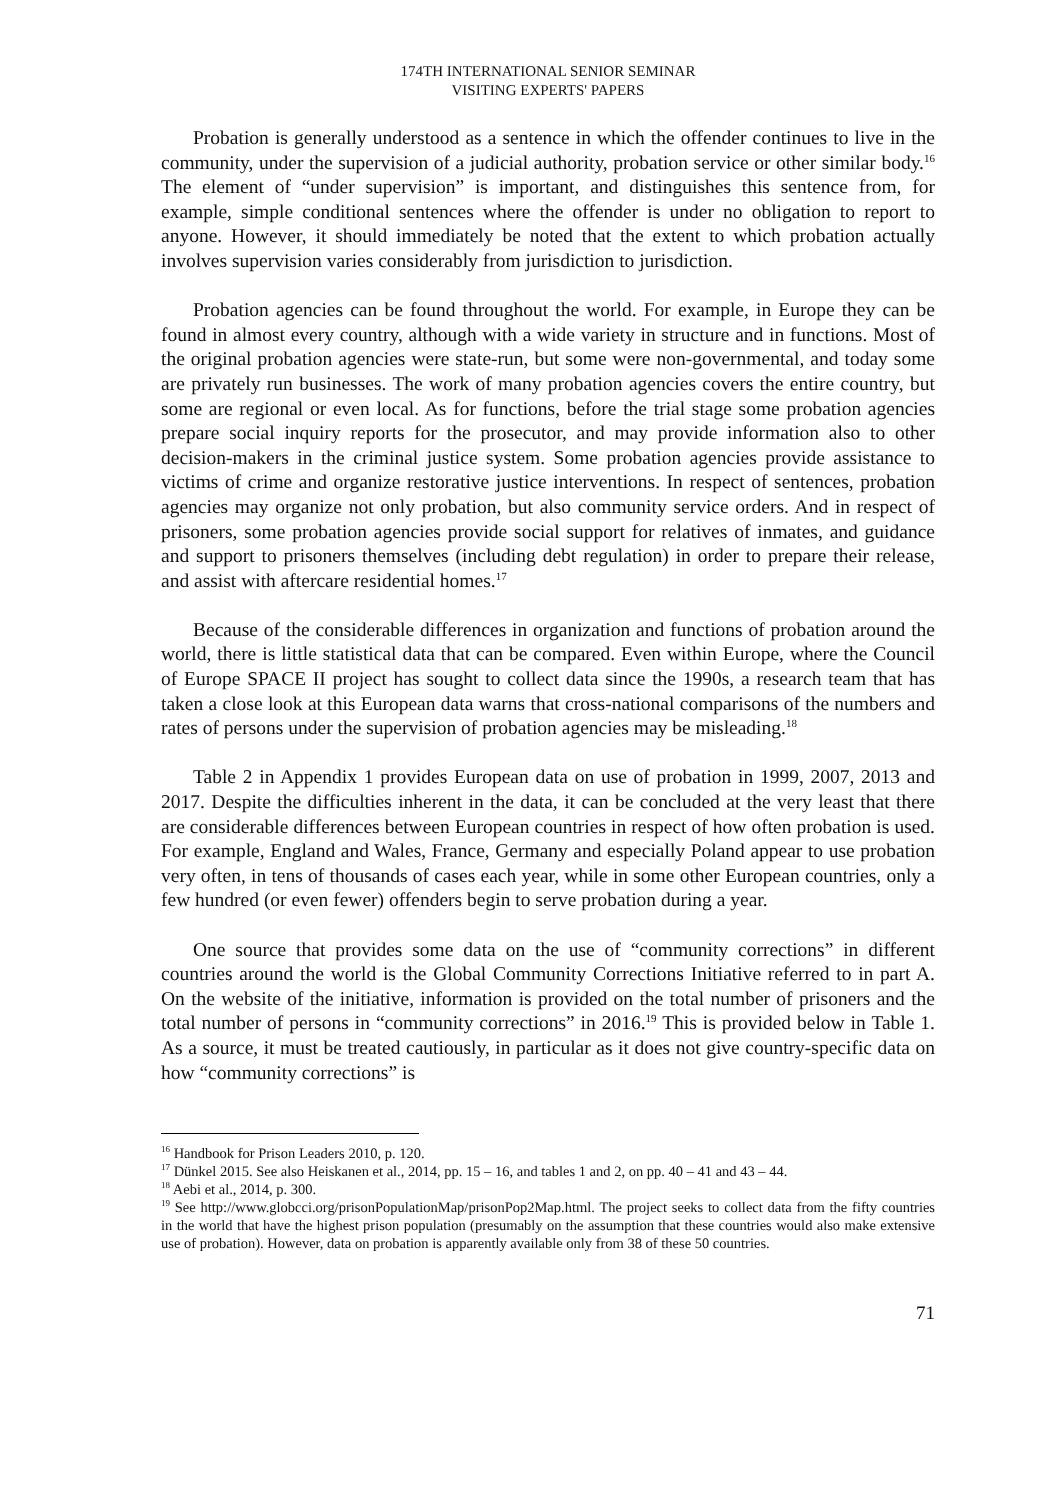174TH INTERNATIONAL SENIOR SEMINAR
VISITING EXPERTS' PAPERS
Probation is generally understood as a sentence in which the offender continues to live in the community, under the supervision of a judicial authority, probation service or other similar body.<sup>16</sup> The element of “under supervision” is important, and distinguishes this sentence from, for example, simple conditional sentences where the offender is under no obligation to report to anyone. However, it should immediately be noted that the extent to which probation actually involves supervision varies considerably from jurisdiction to jurisdiction.
Probation agencies can be found throughout the world. For example, in Europe they can be found in almost every country, although with a wide variety in structure and in functions. Most of the original probation agencies were state-run, but some were non-governmental, and today some are privately run businesses. The work of many probation agencies covers the entire country, but some are regional or even local. As for functions, before the trial stage some probation agencies prepare social inquiry reports for the prosecutor, and may provide information also to other decision-makers in the criminal justice system. Some probation agencies provide assistance to victims of crime and organize restorative justice interventions. In respect of sentences, probation agencies may organize not only probation, but also community service orders. And in respect of prisoners, some probation agencies provide social support for relatives of inmates, and guidance and support to prisoners themselves (including debt regulation) in order to prepare their release, and assist with aftercare residential homes.<sup>17</sup>
Because of the considerable differences in organization and functions of probation around the world, there is little statistical data that can be compared. Even within Europe, where the Council of Europe SPACE II project has sought to collect data since the 1990s, a research team that has taken a close look at this European data warns that cross-national comparisons of the numbers and rates of persons under the supervision of probation agencies may be misleading.<sup>18</sup>
Table 2 in Appendix 1 provides European data on use of probation in 1999, 2007, 2013 and 2017. Despite the difficulties inherent in the data, it can be concluded at the very least that there are considerable differences between European countries in respect of how often probation is used. For example, England and Wales, France, Germany and especially Poland appear to use probation very often, in tens of thousands of cases each year, while in some other European countries, only a few hundred (or even fewer) offenders begin to serve probation during a year.
One source that provides some data on the use of “community corrections” in different countries around the world is the Global Community Corrections Initiative referred to in part A. On the website of the initiative, information is provided on the total number of prisoners and the total number of persons in “community corrections” in 2016.<sup>19</sup> This is provided below in Table 1. As a source, it must be treated cautiously, in particular as it does not give country-specific data on how “community corrections” is
<sup>16</sup> Handbook for Prison Leaders 2010, p. 120.
<sup>17</sup> Dünkel 2015. See also Heiskanen et al., 2014, pp. 15 – 16, and tables 1 and 2, on pp. 40 – 41 and 43 – 44.
<sup>18</sup> Aebi et al., 2014, p. 300.
<sup>19</sup> See http://www.globcci.org/prisonPopulationMap/prisonPop2Map.html. The project seeks to collect data from the fifty countries in the world that have the highest prison population (presumably on the assumption that these countries would also make extensive use of probation). However, data on probation is apparently available only from 38 of these 50 countries.
71